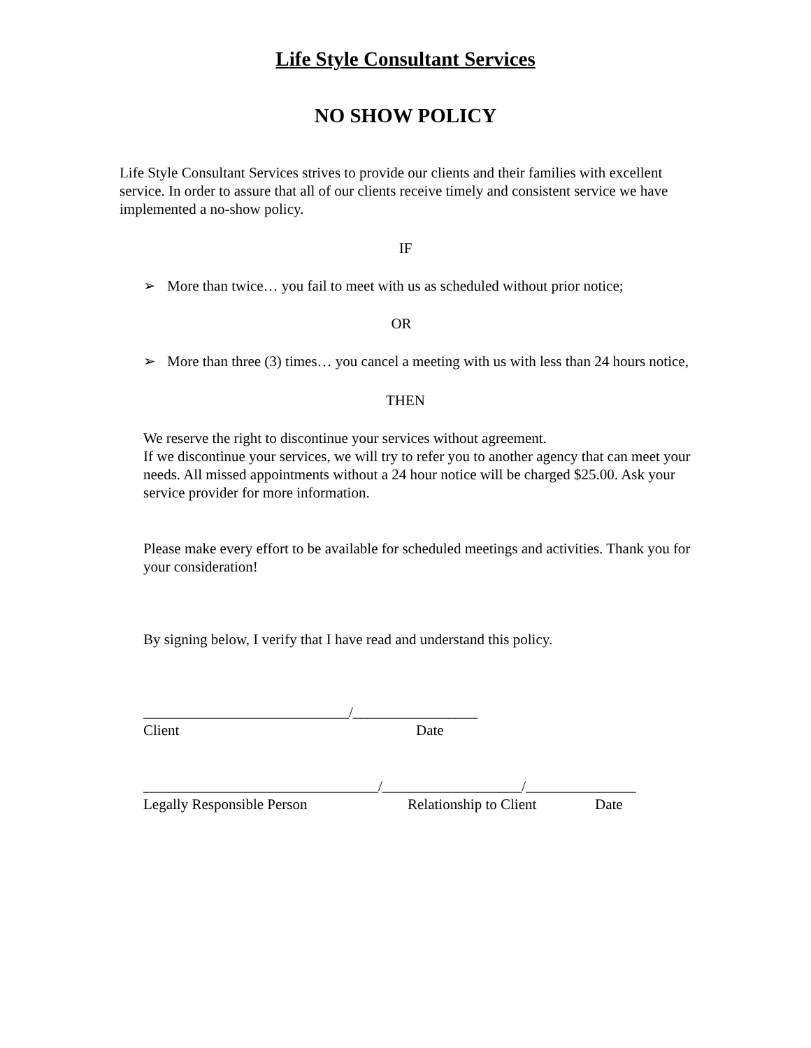Life Style Consultant Services
NO SHOW POLICY
Life Style Consultant Services strives to provide our clients and their families with excellent service. In order to assure that all of our clients receive timely and consistent service we have implemented a no-show policy.
IF
➢ More than twice… you fail to meet with us as scheduled without prior notice;
OR
➢ More than three (3) times… you cancel a meeting with us with less than 24 hours notice,
THEN
We reserve the right to discontinue your services without agreement.
If we discontinue your services, we will try to refer you to another agency that can meet your needs. All missed appointments without a 24 hour notice will be charged $25.00. Ask your service provider for more information.
Please make every effort to be available for scheduled meetings and activities. Thank you for your consideration!
By signing below, I verify that I have read and understand this policy.
____________________________/_________________
Client Date
________________________________/___________________/_______________
Legally Responsible Person Relationship to Client Date